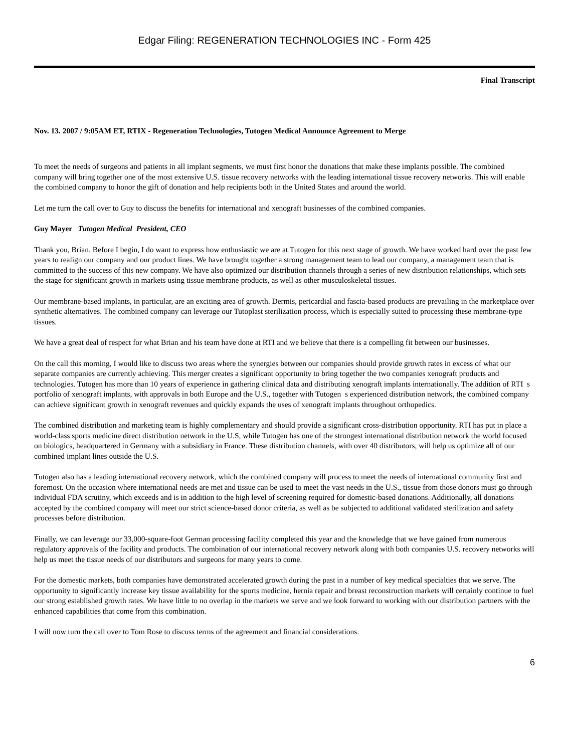Edgar Filing: REGENERATION TECHNOLOGIES INC - Form 425
Final Transcript
Nov. 13. 2007 / 9:05AM ET, RTIX - Regeneration Technologies, Tutogen Medical Announce Agreement to Merge
To meet the needs of surgeons and patients in all implant segments, we must first honor the donations that make these implants possible. The combined company will bring together one of the most extensive U.S. tissue recovery networks with the leading international tissue recovery networks. This will enable the combined company to honor the gift of donation and help recipients both in the United States and around the world.
Let me turn the call over to Guy to discuss the benefits for international and xenograft businesses of the combined companies.
Guy Mayer Tutogen Medical President, CEO
Thank you, Brian. Before I begin, I do want to express how enthusiastic we are at Tutogen for this next stage of growth. We have worked hard over the past few years to realign our company and our product lines. We have brought together a strong management team to lead our company, a management team that is committed to the success of this new company. We have also optimized our distribution channels through a series of new distribution relationships, which sets the stage for significant growth in markets using tissue membrane products, as well as other musculoskeletal tissues.
Our membrane-based implants, in particular, are an exciting area of growth. Dermis, pericardial and fascia-based products are prevailing in the marketplace over synthetic alternatives. The combined company can leverage our Tutoplast sterilization process, which is especially suited to processing these membrane-type tissues.
We have a great deal of respect for what Brian and his team have done at RTI and we believe that there is a compelling fit between our businesses.
On the call this morning, I would like to discuss two areas where the synergies between our companies should provide growth rates in excess of what our separate companies are currently achieving. This merger creates a significant opportunity to bring together the two companies xenograft products and technologies. Tutogen has more than 10 years of experience in gathering clinical data and distributing xenograft implants internationally. The addition of RTI s portfolio of xenograft implants, with approvals in both Europe and the U.S., together with Tutogen s experienced distribution network, the combined company can achieve significant growth in xenograft revenues and quickly expands the uses of xenograft implants throughout orthopedics.
The combined distribution and marketing team is highly complementary and should provide a significant cross-distribution opportunity. RTI has put in place a world-class sports medicine direct distribution network in the U.S, while Tutogen has one of the strongest international distribution network the world focused on biologics, headquartered in Germany with a subsidiary in France. These distribution channels, with over 40 distributors, will help us optimize all of our combined implant lines outside the U.S.
Tutogen also has a leading international recovery network, which the combined company will process to meet the needs of international community first and foremost. On the occasion where international needs are met and tissue can be used to meet the vast needs in the U.S., tissue from those donors must go through individual FDA scrutiny, which exceeds and is in addition to the high level of screening required for domestic-based donations. Additionally, all donations accepted by the combined company will meet our strict science-based donor criteria, as well as be subjected to additional validated sterilization and safety processes before distribution.
Finally, we can leverage our 33,000-square-foot German processing facility completed this year and the knowledge that we have gained from numerous regulatory approvals of the facility and products. The combination of our international recovery network along with both companies U.S. recovery networks will help us meet the tissue needs of our distributors and surgeons for many years to come.
For the domestic markets, both companies have demonstrated accelerated growth during the past in a number of key medical specialties that we serve. The opportunity to significantly increase key tissue availability for the sports medicine, hernia repair and breast reconstruction markets will certainly continue to fuel our strong established growth rates. We have little to no overlap in the markets we serve and we look forward to working with our distribution partners with the enhanced capabilities that come from this combination.
I will now turn the call over to Tom Rose to discuss terms of the agreement and financial considerations.
6